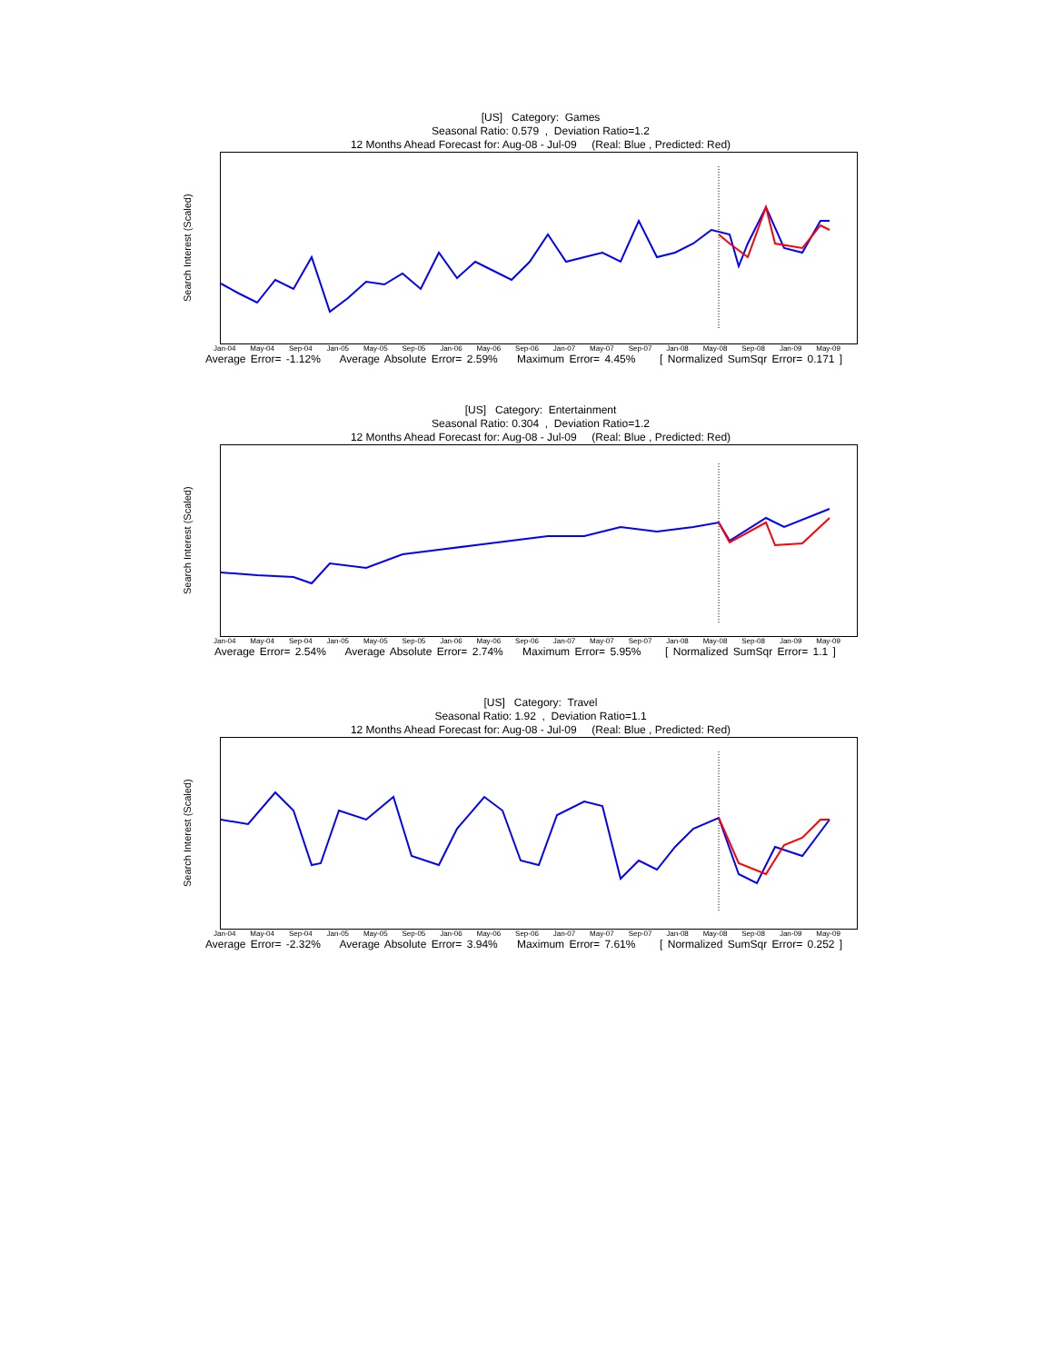[US] Category: Games
Seasonal Ratio: 0.579 , Deviation Ratio=1.2
12 Months Ahead Forecast for: Aug-08 - Jul-09 (Real: Blue , Predicted: Red)
Search Interest (Scaled)
Jan-04 May-04 Sep-04 Jan-05 May-05 Sep-05 Jan-06 May-06 Sep-06 Jan-07 May-07 Sep-07 Jan-08 May-08 Sep-08 Jan-09 May-09
Average Error= -1.12% Average Absolute Error= 2.59% Maximum Error= 4.45% [ Normalized SumSqr Error= 0.171 ]
[US] Category: Entertainment
Seasonal Ratio: 0.304 , Deviation Ratio=1.2
12 Months Ahead Forecast for: Aug-08 - Jul-09 (Real: Blue , Predicted: Red)
Search Interest (Scaled)
Jan-04 May-04 Sep-04 Jan-05 May-05 Sep-05 Jan-06 May-06 Sep-06 Jan-07 May-07 Sep-07 Jan-08 May-08 Sep-08 Jan-09 May-09
Average Error= 2.54% Average Absolute Error= 2.74% Maximum Error= 5.95% [ Normalized SumSqr Error= 1.1 ]
[US] Category: Travel
Seasonal Ratio: 1.92 , Deviation Ratio=1.1
12 Months Ahead Forecast for: Aug-08 - Jul-09 (Real: Blue , Predicted: Red)
Search Interest (Scaled)
Jan-04 May-04 Sep-04 Jan-05 May-05 Sep-05 Jan-06 May-06 Sep-06 Jan-07 May-07 Sep-07 Jan-08 May-08 Sep-08 Jan-09 May-09
Average Error= -2.32% Average Absolute Error= 3.94% Maximum Error= 7.61% [ Normalized SumSqr Error= 0.252 ]